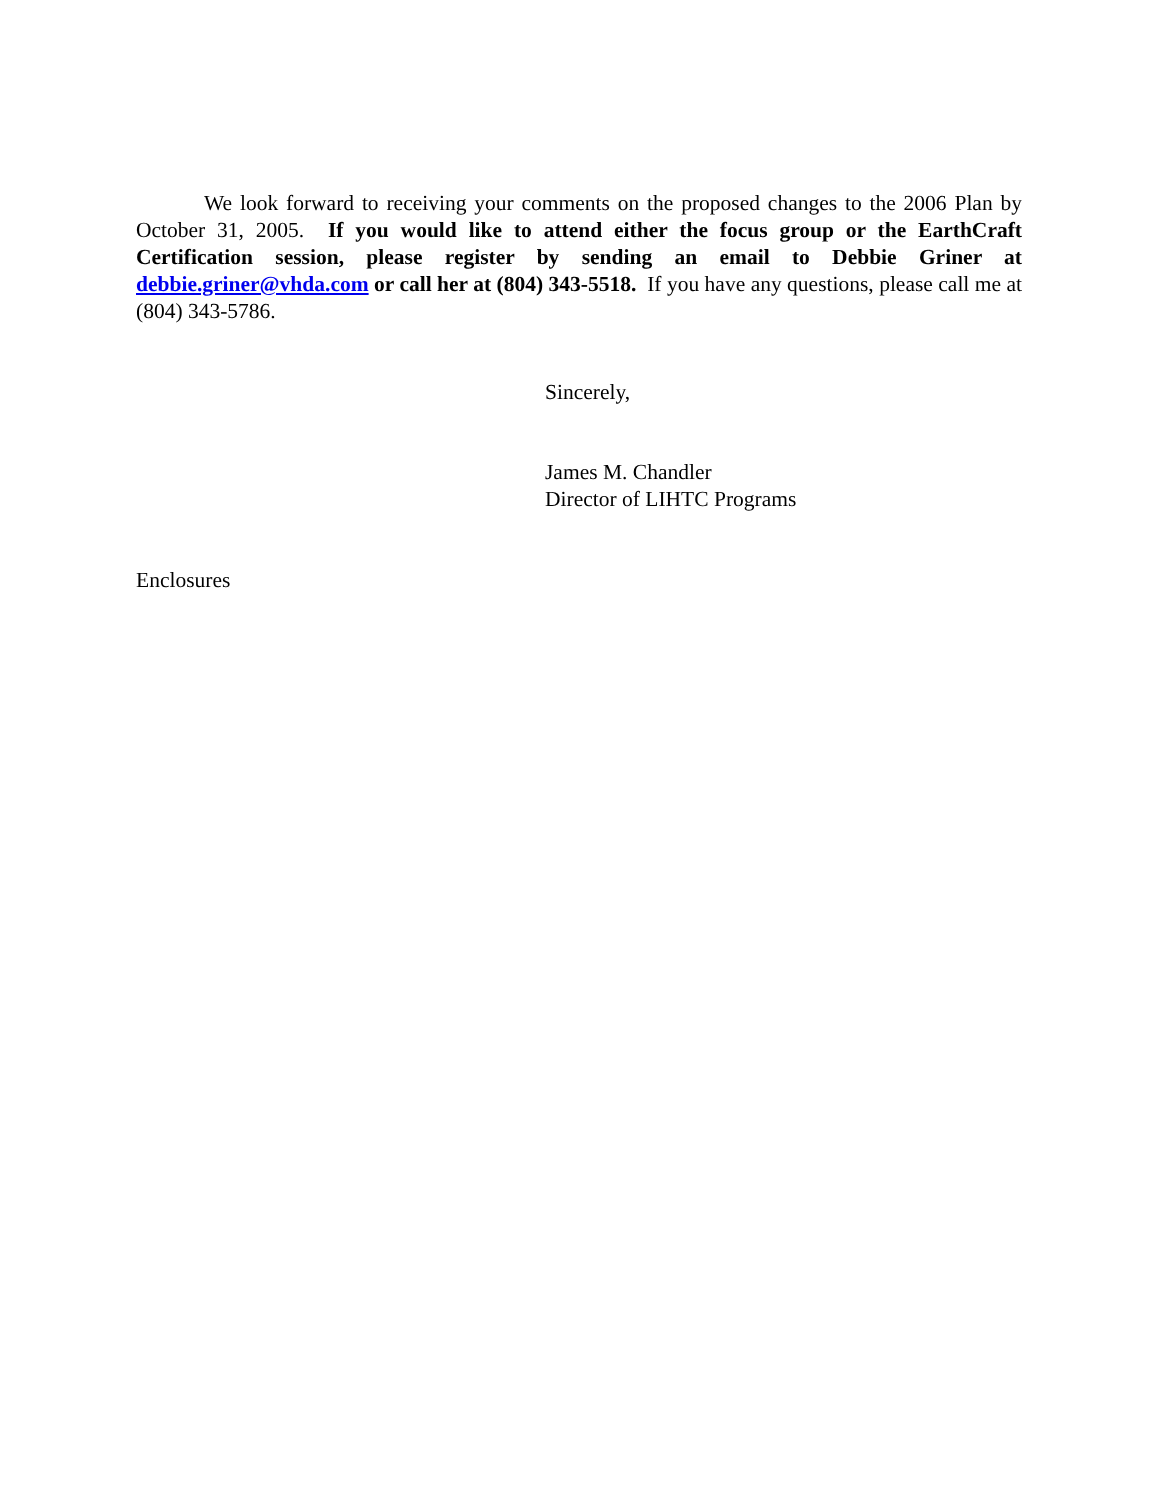We look forward to receiving your comments on the proposed changes to the 2006 Plan by October 31, 2005. If you would like to attend either the focus group or the EarthCraft Certification session, please register by sending an email to Debbie Griner at debbie.griner@vhda.com or call her at (804) 343-5518. If you have any questions, please call me at (804) 343-5786.
Sincerely,
James M. Chandler
Director of LIHTC Programs
Enclosures